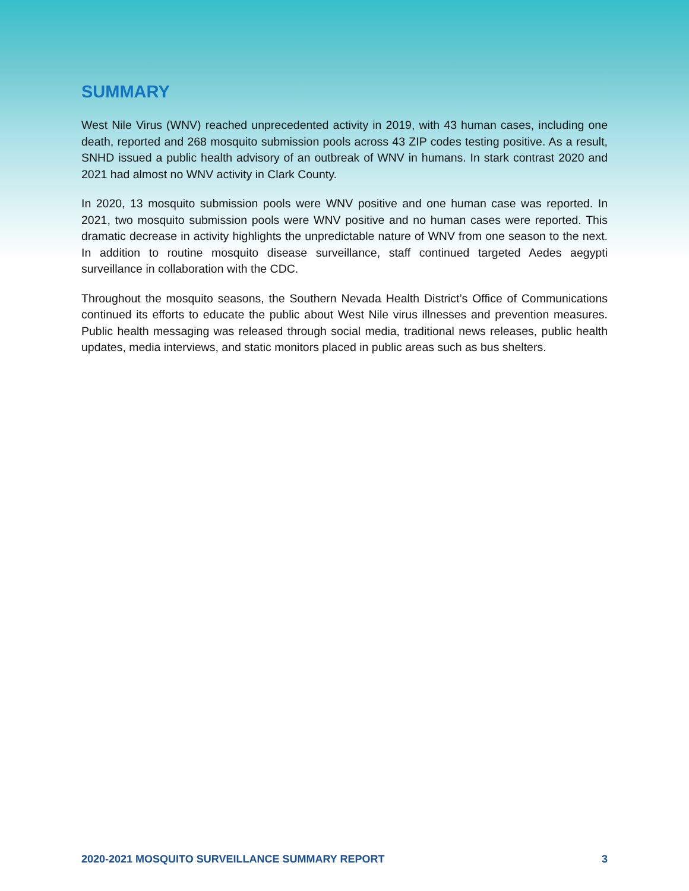SUMMARY
West Nile Virus (WNV) reached unprecedented activity in 2019, with 43 human cases, including one death, reported and 268 mosquito submission pools across 43 ZIP codes testing positive. As a result, SNHD issued a public health advisory of an outbreak of WNV in humans. In stark contrast 2020 and 2021 had almost no WNV activity in Clark County.
In 2020, 13 mosquito submission pools were WNV positive and one human case was reported. In 2021, two mosquito submission pools were WNV positive and no human cases were reported. This dramatic decrease in activity highlights the unpredictable nature of WNV from one season to the next. In addition to routine mosquito disease surveillance, staff continued targeted Aedes aegypti surveillance in collaboration with the CDC.
Throughout the mosquito seasons, the Southern Nevada Health District’s Office of Communications continued its efforts to educate the public about West Nile virus illnesses and prevention measures. Public health messaging was released through social media, traditional news releases, public health updates, media interviews, and static monitors placed in public areas such as bus shelters.
2020-2021 MOSQUITO SURVEILLANCE SUMMARY REPORT 3